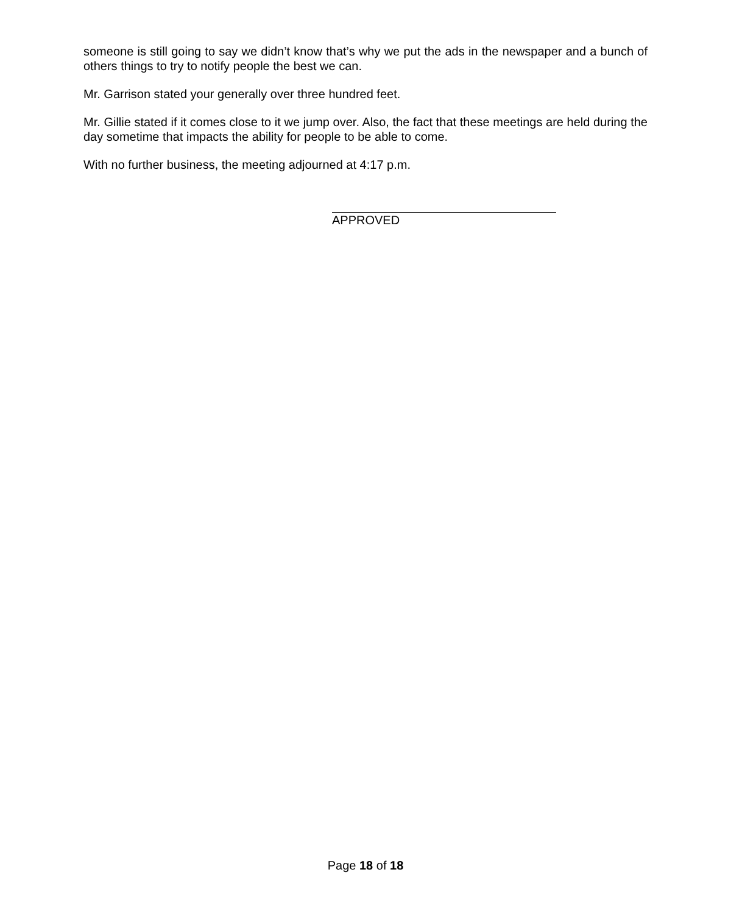someone is still going to say we didn’t know that’s why we put the ads in the newspaper and a bunch of others things to try to notify people the best we can.
Mr. Garrison stated your generally over three hundred feet.
Mr. Gillie stated if it comes close to it we jump over. Also, the fact that these meetings are held during the day sometime that impacts the ability for people to be able to come.
With no further business, the meeting adjourned at 4:17 p.m.
APPROVED
Page 18 of 18